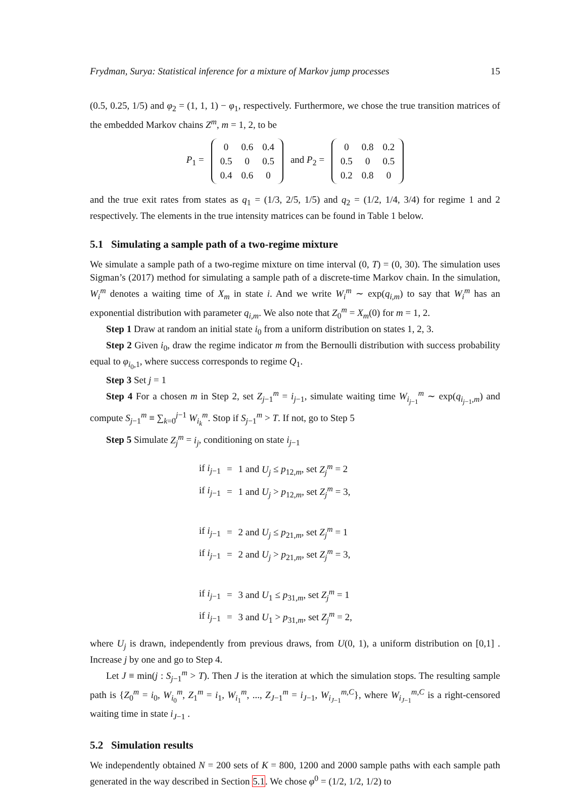Frydman, Surya: Statistical inference for a mixture of Markov jump processes 15
(0.5, 0.25, 1/5) and φ<sub>2</sub> = (1, 1, 1) − φ<sub>1</sub>, respectively. Furthermore, we chose the true transition matrices of the embedded Markov chains Z<sup>m</sup>, m = 1, 2, to be
P<sub>1</sub> =
| 0 | 0.6 | 0.4 |
| 0.5 | 0 | 0.5 |
| 0.4 | 0.6 | 0 |
and P<sub>2</sub> =
| 0 | 0.8 | 0.2 |
| 0.5 | 0 | 0.5 |
| 0.2 | 0.8 | 0 |
and the true exit rates from states as q<sub>1</sub> = (1/3, 2/5, 1/5) and q<sub>2</sub> = (1/2, 1/4, 3/4) for regime 1 and 2 respectively. The elements in the true intensity matrices can be found in Table 1 below.
5.1 Simulating a sample path of a two-regime mixture
We simulate a sample path of a two-regime mixture on time interval (0, T) = (0, 30). The simulation uses Sigman’s (2017) method for simulating a sample path of a discrete-time Markov chain. In the simulation, W<sub>i</sub><sup>m</sup> denotes a waiting time of X<sub>m</sub> in state i. And we write W<sub>i</sub><sup>m</sup> ∼ exp(q<sub>i,m</sub>) to say that W<sub>i</sub><sup>m</sup> has an exponential distribution with parameter q<sub>i,m</sub>. We also note that Z<sub>0</sub><sup>m</sup> = X<sub>m</sub>(0) for m = 1, 2.
Step 1 Draw at random an initial state i<sub>0</sub> from a uniform distribution on states 1, 2, 3.
Step 2 Given i<sub>0</sub>, draw the regime indicator m from the Bernoulli distribution with success probability equal to φ<sub>i<sub>0</sub>,1</sub>, where success corresponds to regime Q<sub>1</sub>.
Step 3 Set j = 1
Step 4 For a chosen m in Step 2, set Z<sub>j−1</sub><sup>m</sup> = i<sub>j−1</sub>, simulate waiting time W<sub>i<sub>j−1</sub></sub><sup>m</sup> ∼ exp(q<sub>i<sub>j−1</sub>,m</sub>) and compute S<sub>j−1</sub><sup>m</sup> ≡ ∑<sub>k=0</sub><sup>j−1</sup> W<sub>i<sub>k</sub></sub><sup>m</sup>. Stop if S<sub>j−1</sub><sup>m</sup> > T. If not, go to Step 5
Step 5 Simulate Z<sub>j</sub><sup>m</sup> = i<sub>j</sub>, conditioning on state i<sub>j−1</sub>
| if i<sub>j−1</sub> | = | 1 and U<sub>j</sub> ≤ p<sub>12,m</sub>, set Z<sub>j</sub><sup>m</sup> = 2 |
| if i<sub>j−1</sub> | = | 1 and U<sub>j</sub> > p<sub>12,m</sub>, set Z<sub>j</sub><sup>m</sup> = 3, |
| if i<sub>j−1</sub> | = | 2 and U<sub>j</sub> ≤ p<sub>21,m</sub>, set Z<sub>j</sub><sup>m</sup> = 1 |
| if i<sub>j−1</sub> | = | 2 and U<sub>j</sub> > p<sub>21,m</sub>, set Z<sub>j</sub><sup>m</sup> = 3, |
| if i<sub>j−1</sub> | = | 3 and U<sub>1</sub> ≤ p<sub>31,m</sub>, set Z<sub>j</sub><sup>m</sup> = 1 |
| if i<sub>j−1</sub> | = | 3 and U<sub>1</sub> > p<sub>31,m</sub>, set Z<sub>j</sub><sup>m</sup> = 2, |
where U<sub>j</sub> is drawn, independently from previous draws, from U(0, 1), a uniform distribution on [0,1] . Increase j by one and go to Step 4.
Let J ≡ min(j : S<sub>j−1</sub><sup>m</sup> > T). Then J is the iteration at which the simulation stops. The resulting sample path is {Z<sub>0</sub><sup>m</sup> = i<sub>0</sub>, W<sub>i<sub>0</sub></sub><sup>m</sup>, Z<sub>1</sub><sup>m</sup> = i<sub>1</sub>, W<sub>i<sub>1</sub></sub><sup>m</sup>, ..., Z<sub>J−1</sub><sup>m</sup> = i<sub>J−1</sub>, W<sub>i<sub>J−1</sub></sub><sup>m,C</sup>}, where W<sub>i<sub>J−1</sub></sub><sup>m,C</sup> is a right-censored waiting time in state i<sub>J−1</sub> .
5.2 Simulation results
We independently obtained N = 200 sets of K = 800, 1200 and 2000 sample paths with each sample path generated in the way described in Section 5.1. We chose φ<sup>0</sup> = (1/2, 1/2, 1/2) to